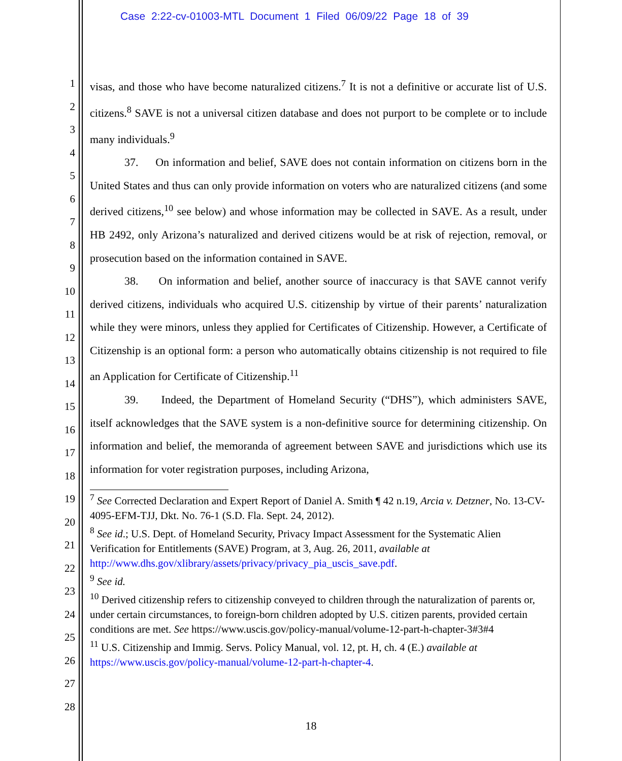Case 2:22-cv-01003-MTL Document 1 Filed 06/09/22 Page 18 of 39
1
2
3
4
5
6
7
8
9
10
11
12
13
14
15
16
17
18
19
20
21
22
23
24
25
26
27
28
visas, and those who have become naturalized citizens.<sup>7</sup> It is not a definitive or accurate list of U.S. citizens.<sup>8</sup> SAVE is not a universal citizen database and does not purport to be complete or to include many individuals.<sup>9</sup>
37. On information and belief, SAVE does not contain information on citizens born in the United States and thus can only provide information on voters who are naturalized citizens (and some derived citizens,<sup>10</sup> see below) and whose information may be collected in SAVE. As a result, under HB 2492, only Arizona’s naturalized and derived citizens would be at risk of rejection, removal, or prosecution based on the information contained in SAVE.
38. On information and belief, another source of inaccuracy is that SAVE cannot verify derived citizens, individuals who acquired U.S. citizenship by virtue of their parents’ naturalization while they were minors, unless they applied for Certificates of Citizenship. However, a Certificate of Citizenship is an optional form: a person who automatically obtains citizenship is not required to file an Application for Certificate of Citizenship.<sup>11</sup>
39. Indeed, the Department of Homeland Security (“DHS”), which administers SAVE, itself acknowledges that the SAVE system is a non-definitive source for determining citizenship. On information and belief, the memoranda of agreement between SAVE and jurisdictions which use its information for voter registration purposes, including Arizona,
<sup>7</sup> See Corrected Declaration and Expert Report of Daniel A. Smith ¶ 42 n.19, Arcia v. Detzner, No. 13-CV-4095-EFM-TJJ, Dkt. No. 76-1 (S.D. Fla. Sept. 24, 2012).
<sup>8</sup> See id.; U.S. Dept. of Homeland Security, Privacy Impact Assessment for the Systematic Alien Verification for Entitlements (SAVE) Program, at 3, Aug. 26, 2011, available at
http://www.dhs.gov/xlibrary/assets/privacy/privacy_pia_uscis_save.pdf.
<sup>9</sup> See id.
<sup>10</sup> Derived citizenship refers to citizenship conveyed to children through the naturalization of parents or, under certain circumstances, to foreign-born children adopted by U.S. citizen parents, provided certain conditions are met. See https://www.uscis.gov/policy-manual/volume-12-part-h-chapter-3#3#4
<sup>11</sup> U.S. Citizenship and Immig. Servs. Policy Manual, vol. 12, pt. H, ch. 4 (E.) available at https://www.uscis.gov/policy-manual/volume-12-part-h-chapter-4.
18